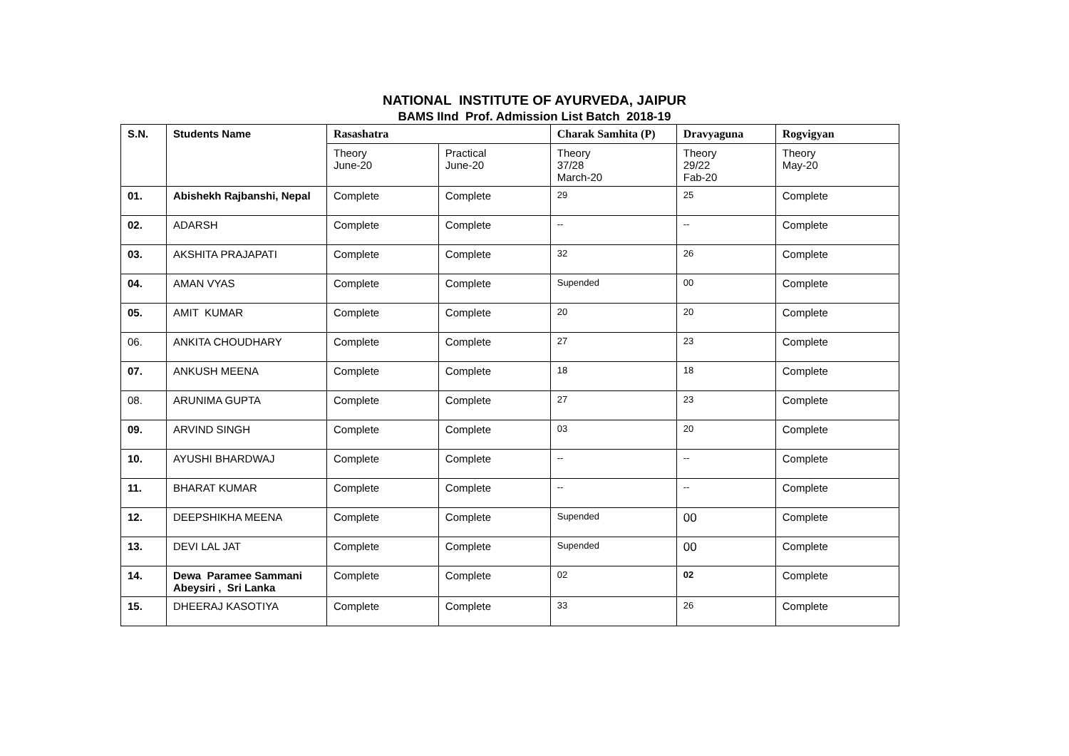NATIONAL INSTITUTE OF AYURVEDA, JAIPUR
BAMS IInd Prof. Admission List Batch 2018-19
| S.N. | Students Name | Rasashatra | | Charak Samhita (P) | Dravyaguna | Rogvigyan |
| --- | --- | --- | --- | --- | --- | --- |
| | | Theory June-20 | Practical June-20 | Theory 37/28 March-20 | Theory 29/22 Fab-20 | Theory May-20 |
| 01. | Abishekh Rajbanshi, Nepal | Complete | Complete | 29 | 25 | Complete |
| 02. | ADARSH | Complete | Complete | -- | -- | Complete |
| 03. | AKSHITA PRAJAPATI | Complete | Complete | 32 | 26 | Complete |
| 04. | AMAN VYAS | Complete | Complete | Supended | 00 | Complete |
| 05. | AMIT KUMAR | Complete | Complete | 20 | 20 | Complete |
| 06. | ANKITA CHOUDHARY | Complete | Complete | 27 | 23 | Complete |
| 07. | ANKUSH MEENA | Complete | Complete | 18 | 18 | Complete |
| 08. | ARUNIMA GUPTA | Complete | Complete | 27 | 23 | Complete |
| 09. | ARVIND SINGH | Complete | Complete | 03 | 20 | Complete |
| 10. | AYUSHI BHARDWAJ | Complete | Complete | -- | -- | Complete |
| 11. | BHARAT KUMAR | Complete | Complete | -- | -- | Complete |
| 12. | DEEPSHIKHA MEENA | Complete | Complete | Supended | 00 | Complete |
| 13. | DEVI LAL JAT | Complete | Complete | Supended | 00 | Complete |
| 14. | Dewa Paramee Sammani Abeysiri , Sri Lanka | Complete | Complete | 02 | 02 | Complete |
| 15. | DHEERAJ KASOTIYA | Complete | Complete | 33 | 26 | Complete |